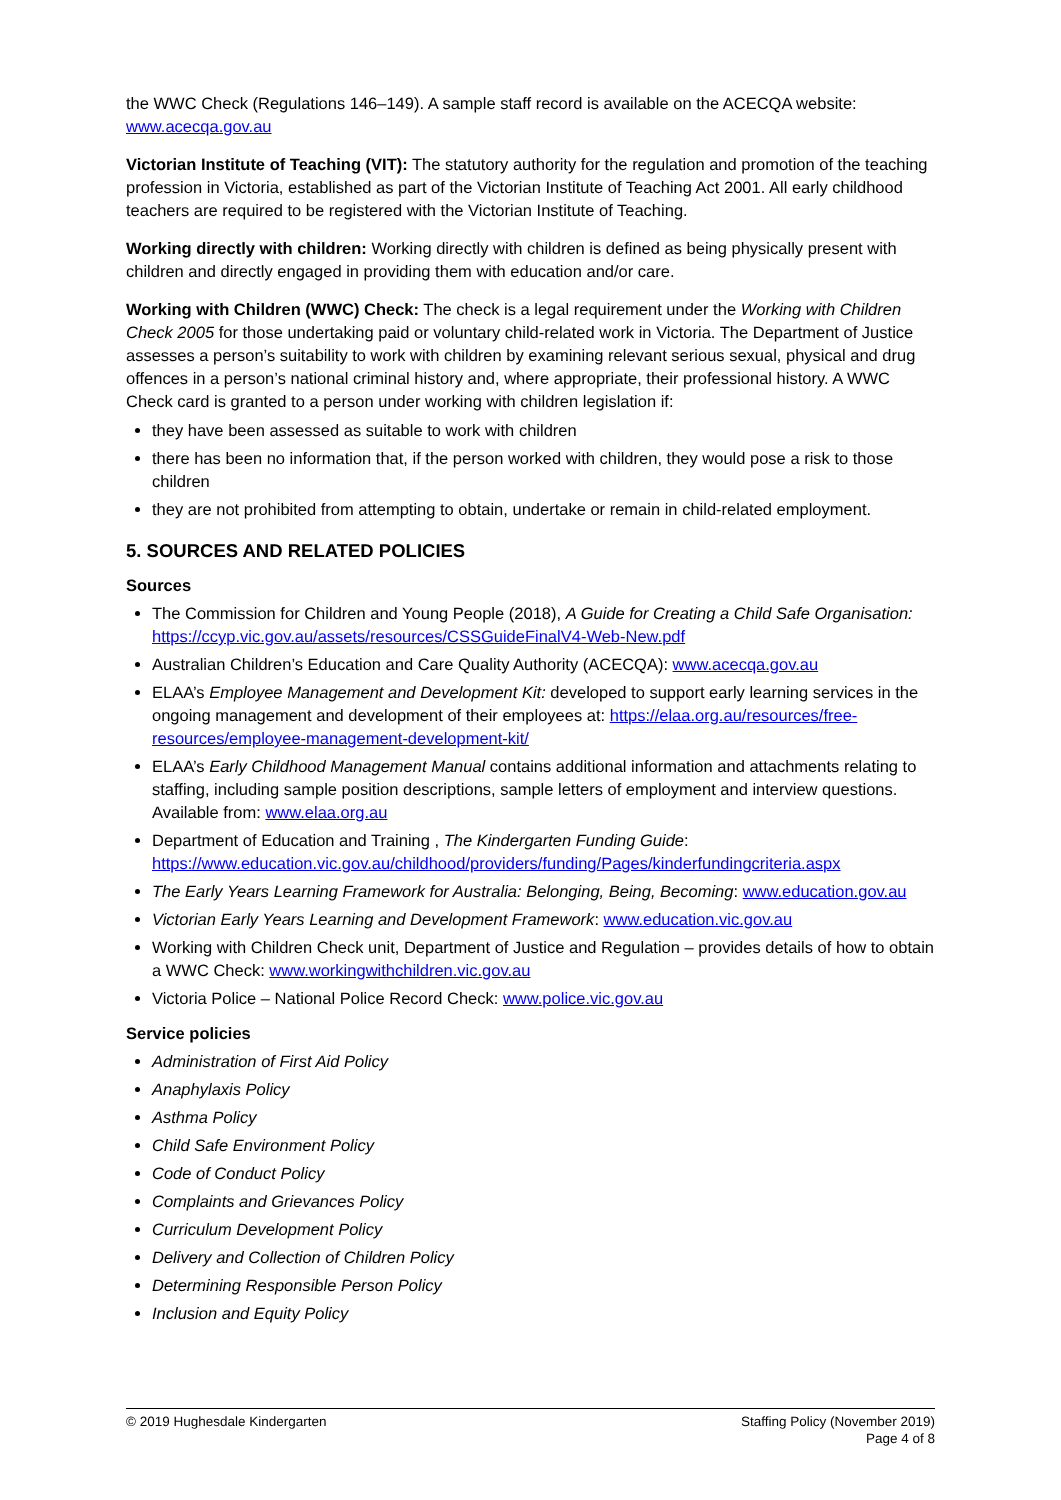the WWC Check (Regulations 146–149). A sample staff record is available on the ACECQA website: www.acecqa.gov.au
Victorian Institute of Teaching (VIT): The statutory authority for the regulation and promotion of the teaching profession in Victoria, established as part of the Victorian Institute of Teaching Act 2001. All early childhood teachers are required to be registered with the Victorian Institute of Teaching.
Working directly with children: Working directly with children is defined as being physically present with children and directly engaged in providing them with education and/or care.
Working with Children (WWC) Check: The check is a legal requirement under the Working with Children Check 2005 for those undertaking paid or voluntary child-related work in Victoria. The Department of Justice assesses a person’s suitability to work with children by examining relevant serious sexual, physical and drug offences in a person’s national criminal history and, where appropriate, their professional history. A WWC Check card is granted to a person under working with children legislation if:
they have been assessed as suitable to work with children
there has been no information that, if the person worked with children, they would pose a risk to those children
they are not prohibited from attempting to obtain, undertake or remain in child-related employment.
5. SOURCES AND RELATED POLICIES
Sources
The Commission for Children and Young People (2018), A Guide for Creating a Child Safe Organisation: https://ccyp.vic.gov.au/assets/resources/CSSGuideFinalV4-Web-New.pdf
Australian Children’s Education and Care Quality Authority (ACECQA): www.acecqa.gov.au
ELAA’s Employee Management and Development Kit: developed to support early learning services in the ongoing management and development of their employees at: https://elaa.org.au/resources/free-resources/employee-management-development-kit/
ELAA’s Early Childhood Management Manual contains additional information and attachments relating to staffing, including sample position descriptions, sample letters of employment and interview questions. Available from: www.elaa.org.au
Department of Education and Training , The Kindergarten Funding Guide: https://www.education.vic.gov.au/childhood/providers/funding/Pages/kinderfundingcriteria.aspx
The Early Years Learning Framework for Australia: Belonging, Being, Becoming: www.education.gov.au
Victorian Early Years Learning and Development Framework: www.education.vic.gov.au
Working with Children Check unit, Department of Justice and Regulation – provides details of how to obtain a WWC Check: www.workingwithchildren.vic.gov.au
Victoria Police – National Police Record Check: www.police.vic.gov.au
Service policies
Administration of First Aid Policy
Anaphylaxis Policy
Asthma Policy
Child Safe Environment Policy
Code of Conduct Policy
Complaints and Grievances Policy
Curriculum Development Policy
Delivery and Collection of Children Policy
Determining Responsible Person Policy
Inclusion and Equity Policy
© 2019 Hughesdale Kindergarten Staffing Policy (November 2019)
Page 4 of 8